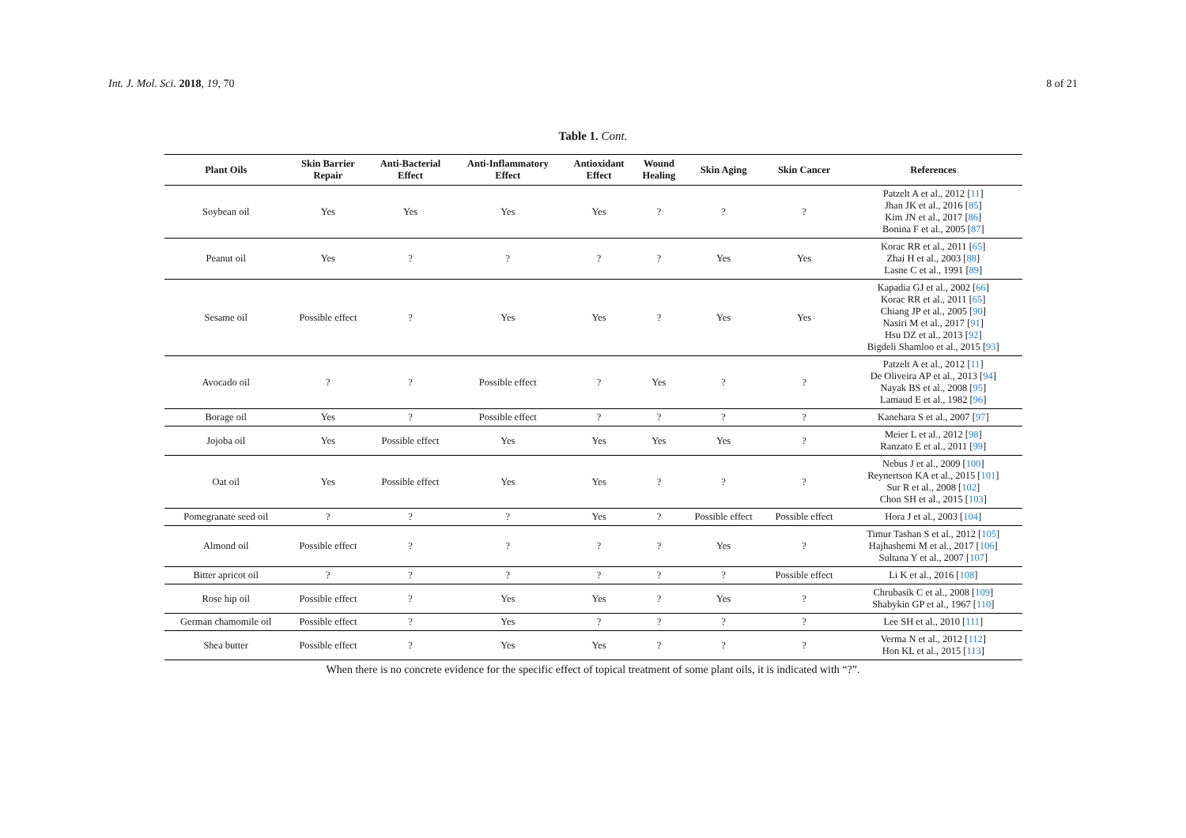Int. J. Mol. Sci. 2018, 19, 70 8 of 21
Table 1. Cont.
| Plant Oils | Skin Barrier Repair | Anti-Bacterial Effect | Anti-Inflammatory Effect | Antioxidant Effect | Wound Healing | Skin Aging | Skin Cancer | References |
| --- | --- | --- | --- | --- | --- | --- | --- | --- |
| Soybean oil | Yes | Yes | Yes | Yes | ? | ? | ? | Patzelt A et al., 2012 [ 11 ] Jhan JK et al., 2016 [ 85 ] Kim JN et al., 2017 [ 86 ] Bonina F et al., 2005 [ 87 ] |
| Peanut oil | Yes | ? | ? | ? | ? | Yes | Yes | Korac RR et al., 2011 [ 65 ] Zhai H et al., 2003 [ 88 ] Lasne C et al., 1991 [ 89 ] |
| Sesame oil | Possible effect | ? | Yes | Yes | ? | Yes | Yes | Kapadia GJ et al., 2002 [ 66 ] Korac RR et al., 2011 [ 65 ] Chiang JP et al., 2005 [ 90 ] Nasiri M et al., 2017 [ 91 ] Hsu DZ et al., 2013 [ 92 ] Bigdeli Shamloo et al., 2015 [ 93 ] |
| Avocado oil | ? | ? | Possible effect | ? | Yes | ? | ? | Patzelt A et al., 2012 [ 11 ] De Oliveira AP et al., 2013 [ 94 ] Nayak BS et al., 2008 [ 95 ] Lamaud E et al., 1982 [ 96 ] |
| Borage oil | Yes | ? | Possible effect | ? | ? | ? | ? | Kanehara S et al., 2007 [ 97 ] |
| Jojoba oil | Yes | Possible effect | Yes | Yes | Yes | Yes | ? | Meier L et al., 2012 [ 98 ] Ranzato E et al., 2011 [ 99 ] |
| Oat oil | Yes | Possible effect | Yes | Yes | ? | ? | ? | Nebus J et al., 2009 [ 100 ] Reynertson KA et al., 2015 [ 101 ] Sur R et al., 2008 [ 102 ] Chon SH et al., 2015 [ 103 ] |
| Pomegranate seed oil | ? | ? | ? | Yes | ? | Possible effect | Possible effect | Hora J et al., 2003 [ 104 ] |
| Almond oil | Possible effect | ? | ? | ? | ? | Yes | ? | Timur Tashan S et al., 2012 [ 105 ] Hajhashemi M et al., 2017 [ 106 ] Sultana Y et al., 2007 [ 107 ] |
| Bitter apricot oil | ? | ? | ? | ? | ? | ? | Possible effect | Li K et al., 2016 [ 108 ] |
| Rose hip oil | Possible effect | ? | Yes | Yes | ? | Yes | ? | Chrubasik C et al., 2008 [ 109 ] Shabykin GP et al., 1967 [ 110 ] |
| German chamomile oil | Possible effect | ? | Yes | ? | ? | ? | ? | Lee SH et al., 2010 [ 111 ] |
| Shea butter | Possible effect | ? | Yes | Yes | ? | ? | ? | Verma N et al., 2012 [ 112 ] Hon KL et al., 2015 [ 113 ] |
When there is no concrete evidence for the specific effect of topical treatment of some plant oils, it is indicated with “?”.